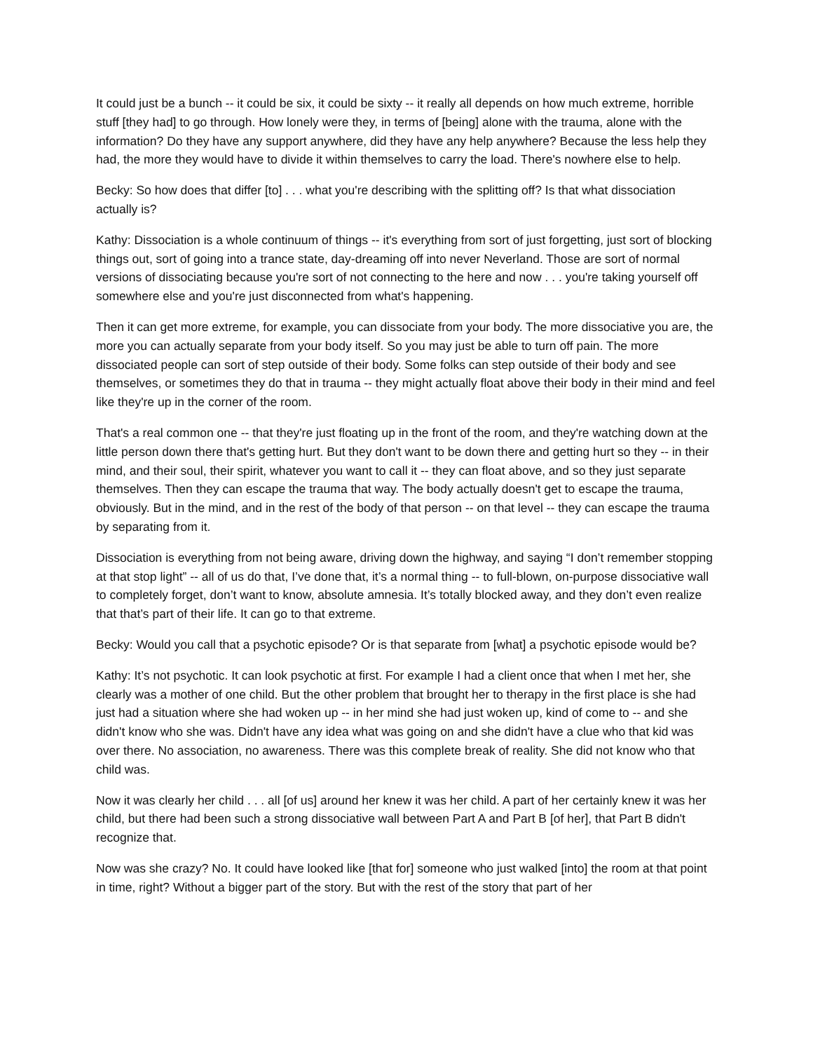It could just be a bunch -- it could be six, it could be sixty -- it really all depends on how much extreme, horrible stuff [they had] to go through. How lonely were they, in terms of [being] alone with the trauma, alone with the information? Do they have any support anywhere, did they have any help anywhere? Because the less help they had, the more they would have to divide it within themselves to carry the load. There's nowhere else to help.
Becky: So how does that differ [to] . . . what you're describing with the splitting off? Is that what dissociation actually is?
Kathy: Dissociation is a whole continuum of things -- it's everything from sort of just forgetting, just sort of blocking things out, sort of going into a trance state, day-dreaming off into never Neverland. Those are sort of normal versions of dissociating because you're sort of not connecting to the here and now . . . you're taking yourself off somewhere else and you're just disconnected from what's happening.
Then it can get more extreme, for example, you can dissociate from your body. The more dissociative you are, the more you can actually separate from your body itself. So you may just be able to turn off pain. The more dissociated people can sort of step outside of their body. Some folks can step outside of their body and see themselves, or sometimes they do that in trauma -- they might actually float above their body in their mind and feel like they're up in the corner of the room.
That's a real common one -- that they're just floating up in the front of the room, and they're watching down at the little person down there that's getting hurt. But they don't want to be down there and getting hurt so they -- in their mind, and their soul, their spirit, whatever you want to call it -- they can float above, and so they just separate themselves. Then they can escape the trauma that way. The body actually doesn't get to escape the trauma, obviously. But in the mind, and in the rest of the body of that person -- on that level -- they can escape the trauma by separating from it.
Dissociation is everything from not being aware, driving down the highway, and saying “I don’t remember stopping at that stop light” -- all of us do that, I’ve done that, it’s a normal thing -- to full-blown, on-purpose dissociative wall to completely forget, don’t want to know, absolute amnesia. It’s totally blocked away, and they don’t even realize that that’s part of their life. It can go to that extreme.
Becky: Would you call that a psychotic episode? Or is that separate from [what] a psychotic episode would be?
Kathy: It’s not psychotic. It can look psychotic at first. For example I had a client once that when I met her, she clearly was a mother of one child. But the other problem that brought her to therapy in the first place is she had just had a situation where she had woken up -- in her mind she had just woken up, kind of come to -- and she didn't know who she was. Didn't have any idea what was going on and she didn't have a clue who that kid was over there. No association, no awareness. There was this complete break of reality. She did not know who that child was.
Now it was clearly her child . . . all [of us] around her knew it was her child. A part of her certainly knew it was her child, but there had been such a strong dissociative wall between Part A and Part B [of her], that Part B didn't recognize that.
Now was she crazy? No. It could have looked like [that for] someone who just walked [into] the room at that point in time, right? Without a bigger part of the story. But with the rest of the story that part of her